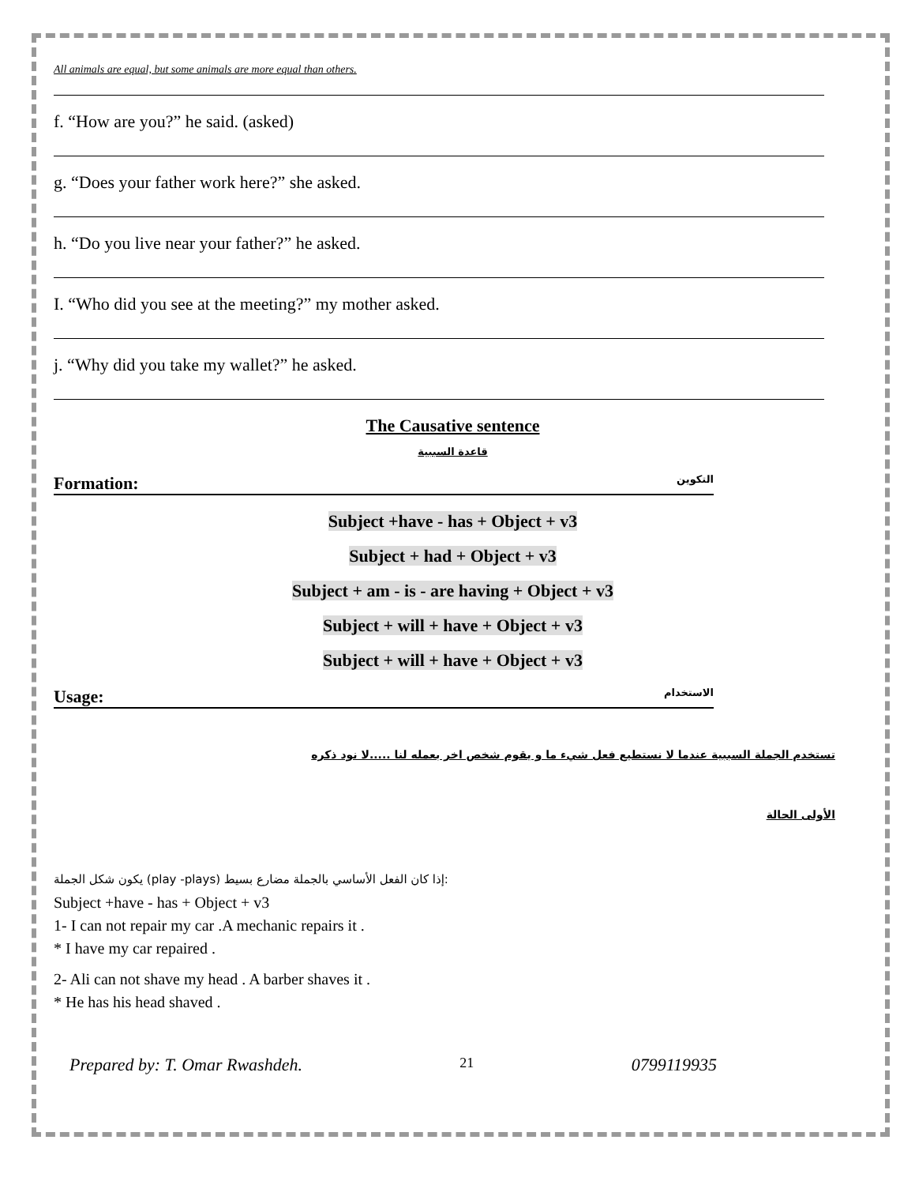All animals are equal, but some animals are more equal than others.
f. “How are you?” he said. (asked)
g. “Does your father work here?” she asked.
h. “Do you live near your father?” he asked.
I. “Who did you see at the meeting?” my mother asked.
j. “Why did you take my wallet?” he asked.
The Causative sentence
قاعدة السببية
Formation: التكوين
Subject +have - has + Object + v3
Subject + had + Object + v3
Subject + am - is - are having + Object + v3
Subject + will + have + Object + v3
Subject + will + have + Object + v3
Usage: الاستخدام
تستخدم الجملة السببية عندما لا نستطيع فعل شيء ما و يقوم شخص اخر بعمله لنا .....لا نود ذكره
الأولى الحالة
يكون شكل الجملة (play -plays) إذا كان الفعل الأساسي بالجملة مضارع بسيط:
Subject +have - has + Object + v3
1- I can not repair my car .A mechanic repairs it .
* I have my car repaired .
2- Ali can not shave my head . A barber shaves it .
* He has his head shaved .
Prepared by: T. Omar Rwashdeh. 21 0799119935